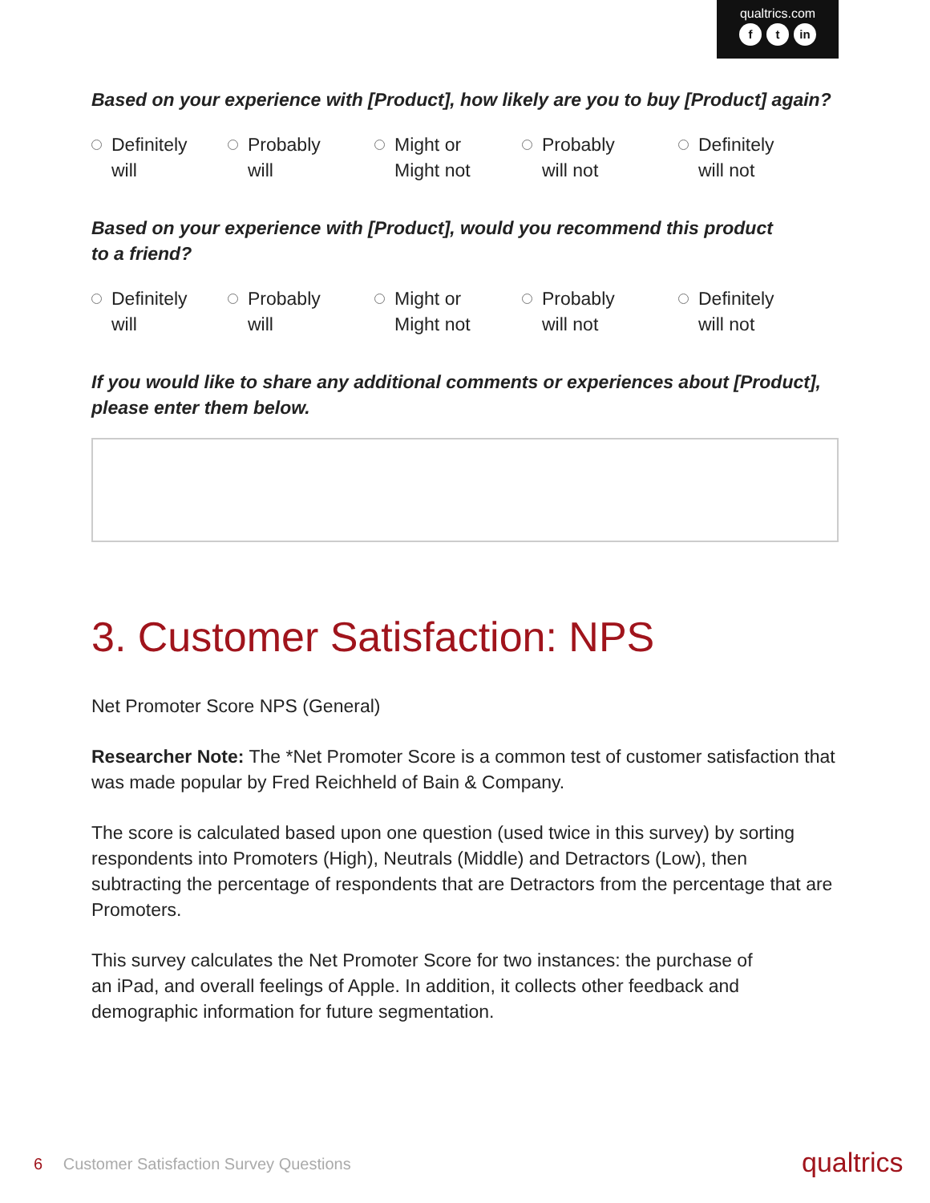qualtrics.com
ft in
Based on your experience with [Product], how likely are you to buy [Product] again?
Definitely
will
Probably
will
Might or
Might not
Probably
will not
Definitely
will not
Based on your experience with [Product], would you recommend this product
to a friend?
Definitely
will
Probably
will
Might or
Might not
Probably
will not
Definitely
will not
If you would like to share any additional comments or experiences about [Product], please enter them below.
3. Customer Satisfaction: NPS
Net Promoter Score NPS (General)
Researcher Note: The *Net Promoter Score is a common test of customer satisfaction that was made popular by Fred Reichheld of Bain & Company.
The score is calculated based upon one question (used twice in this survey) by sorting respondents into Promoters (High), Neutrals (Middle) and Detractors (Low), then subtracting the percentage of respondents that are Detractors from the percentage that are Promoters.
This survey calculates the Net Promoter Score for two instances: the purchase of
an iPad, and overall feelings of Apple. In addition, it collects other feedback and
demographic information for future segmentation.
6 Customer Satisfaction Survey Questions
qualtrics